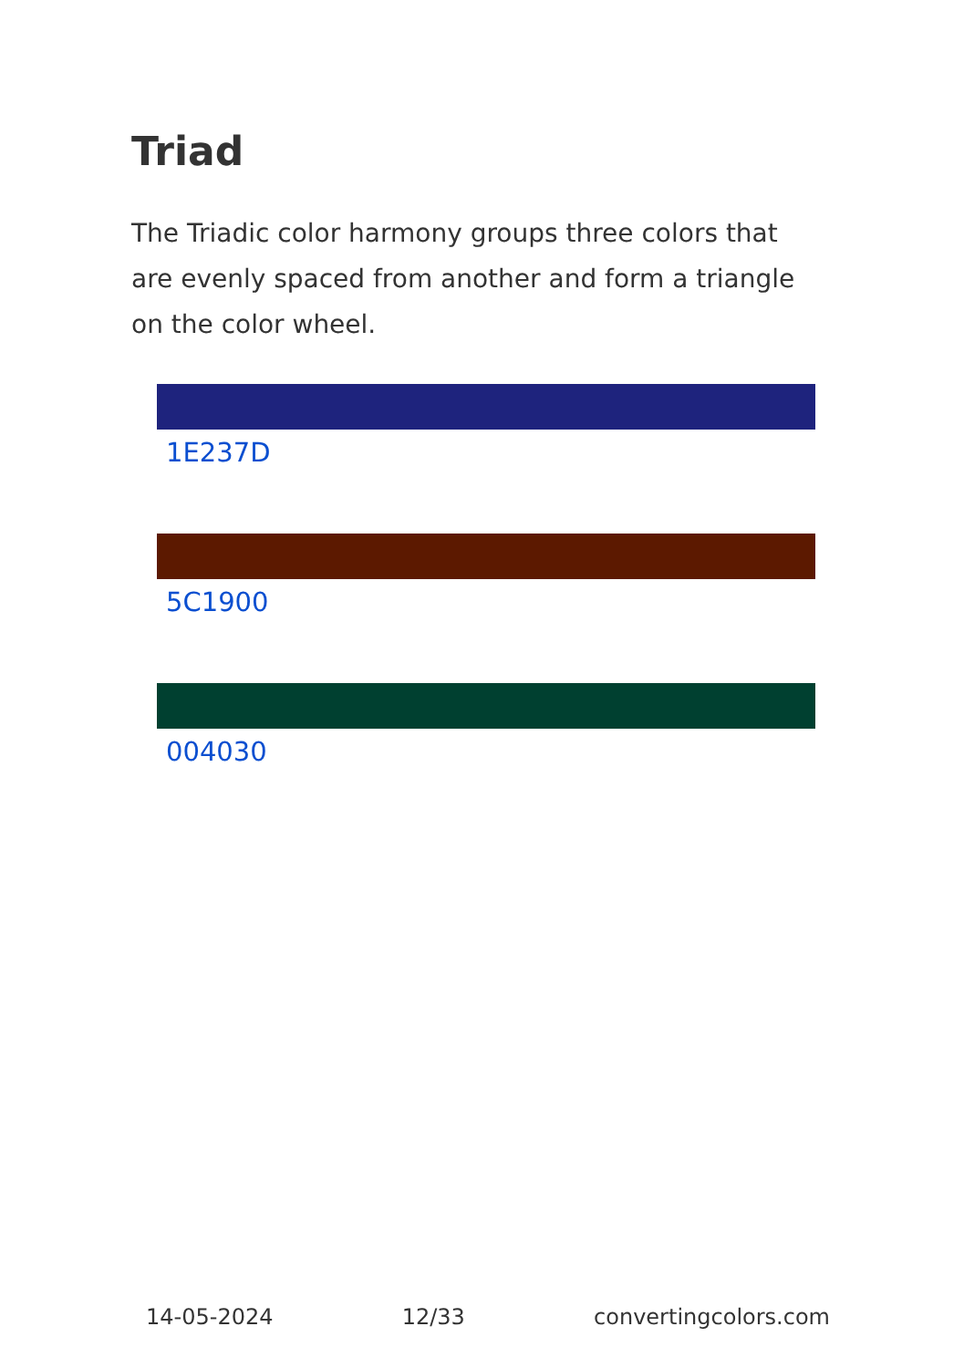Triad
The Triadic color harmony groups three colors that are evenly spaced from another and form a triangle on the color wheel.
1E237D
5C1900
004030
14-05-2024 12/33 convertingcolors.com